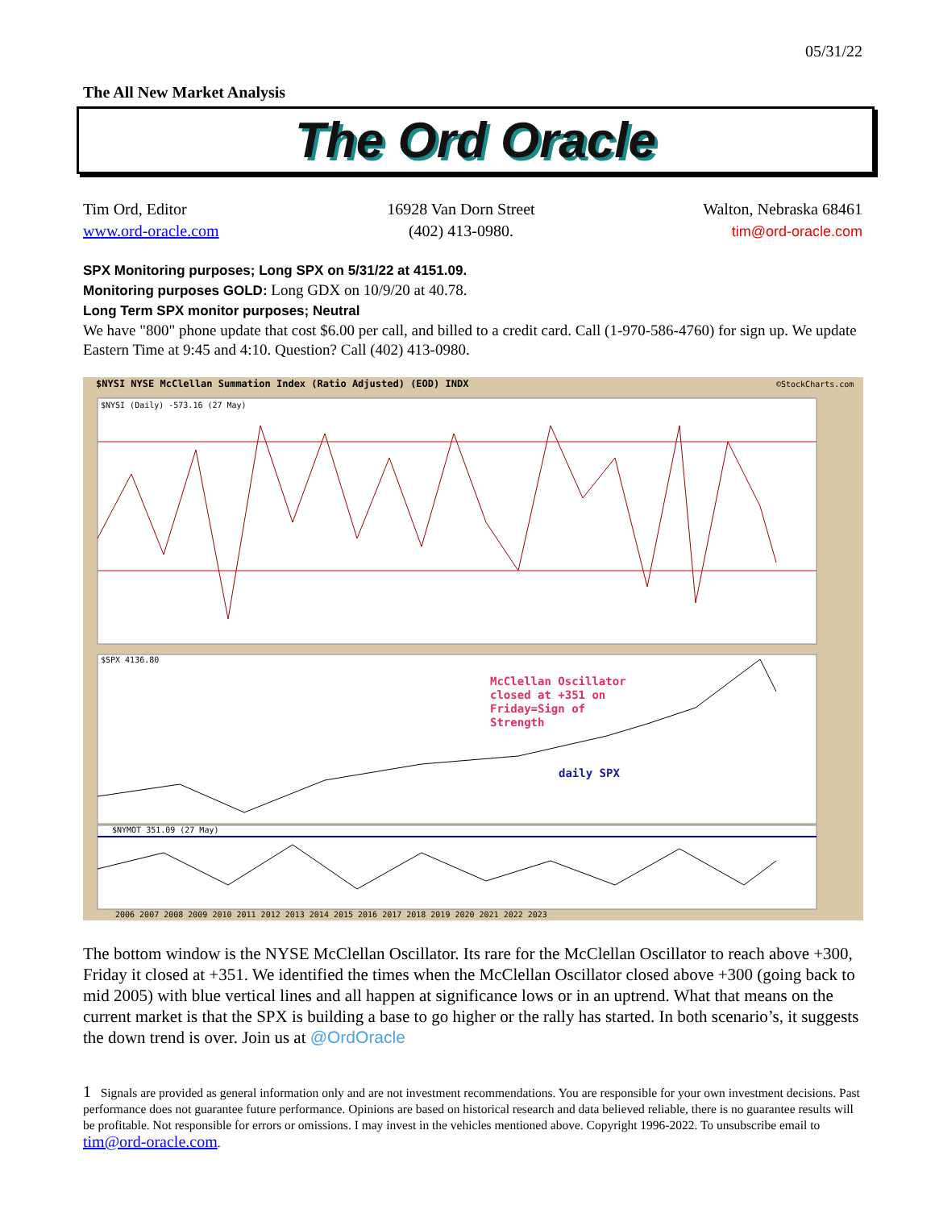05/31/22
The All New Market Analysis
The Ord Oracle
Tim Ord, Editor
www.ord-oracle.com
16928 Van Dorn Street
(402) 413-0980.
Walton, Nebraska 68461
tim@ord-oracle.com
SPX Monitoring purposes; Long SPX on 5/31/22 at 4151.09.
Monitoring purposes GOLD: Long GDX on 10/9/20 at 40.78.
Long Term SPX monitor purposes; Neutral
We have "800" phone update that cost $6.00 per call, and billed to a credit card. Call (1-970-586-4760) for sign up. We update Eastern Time at 9:45 and 4:10. Question? Call (402) 413-0980.
$NYSI NYSE McClellan Summation Index (Ratio Adjusted) (EOD) INDX
©StockCharts.com
$NYSI (Daily) -573.16 (27 May)
$SPX 4136.80
McClellan Oscillator
closed at +351 on
Friday=Sign of
Strength
daily SPX
$NYMOT 351.09 (27 May)
2006 2007 2008 2009 2010 2011 2012 2013 2014 2015 2016 2017 2018 2019 2020 2021 2022 2023
The bottom window is the NYSE McClellan Oscillator. Its rare for the McClellan Oscillator to reach above +300, Friday it closed at +351. We identified the times when the McClellan Oscillator closed above +300 (going back to mid 2005) with blue vertical lines and all happen at significance lows or in an uptrend. What that means on the current market is that the SPX is building a base to go higher or the rally has started. In both scenario’s, it suggests the down trend is over. Join us at @OrdOracle
1 Signals are provided as general information only and are not investment recommendations. You are responsible for your own investment decisions. Past performance does not guarantee future performance. Opinions are based on historical research and data believed reliable, there is no guarantee results will be profitable. Not responsible for errors or omissions. I may invest in the vehicles mentioned above. Copyright 1996-2022. To unsubscribe email to tim@ord-oracle.com.